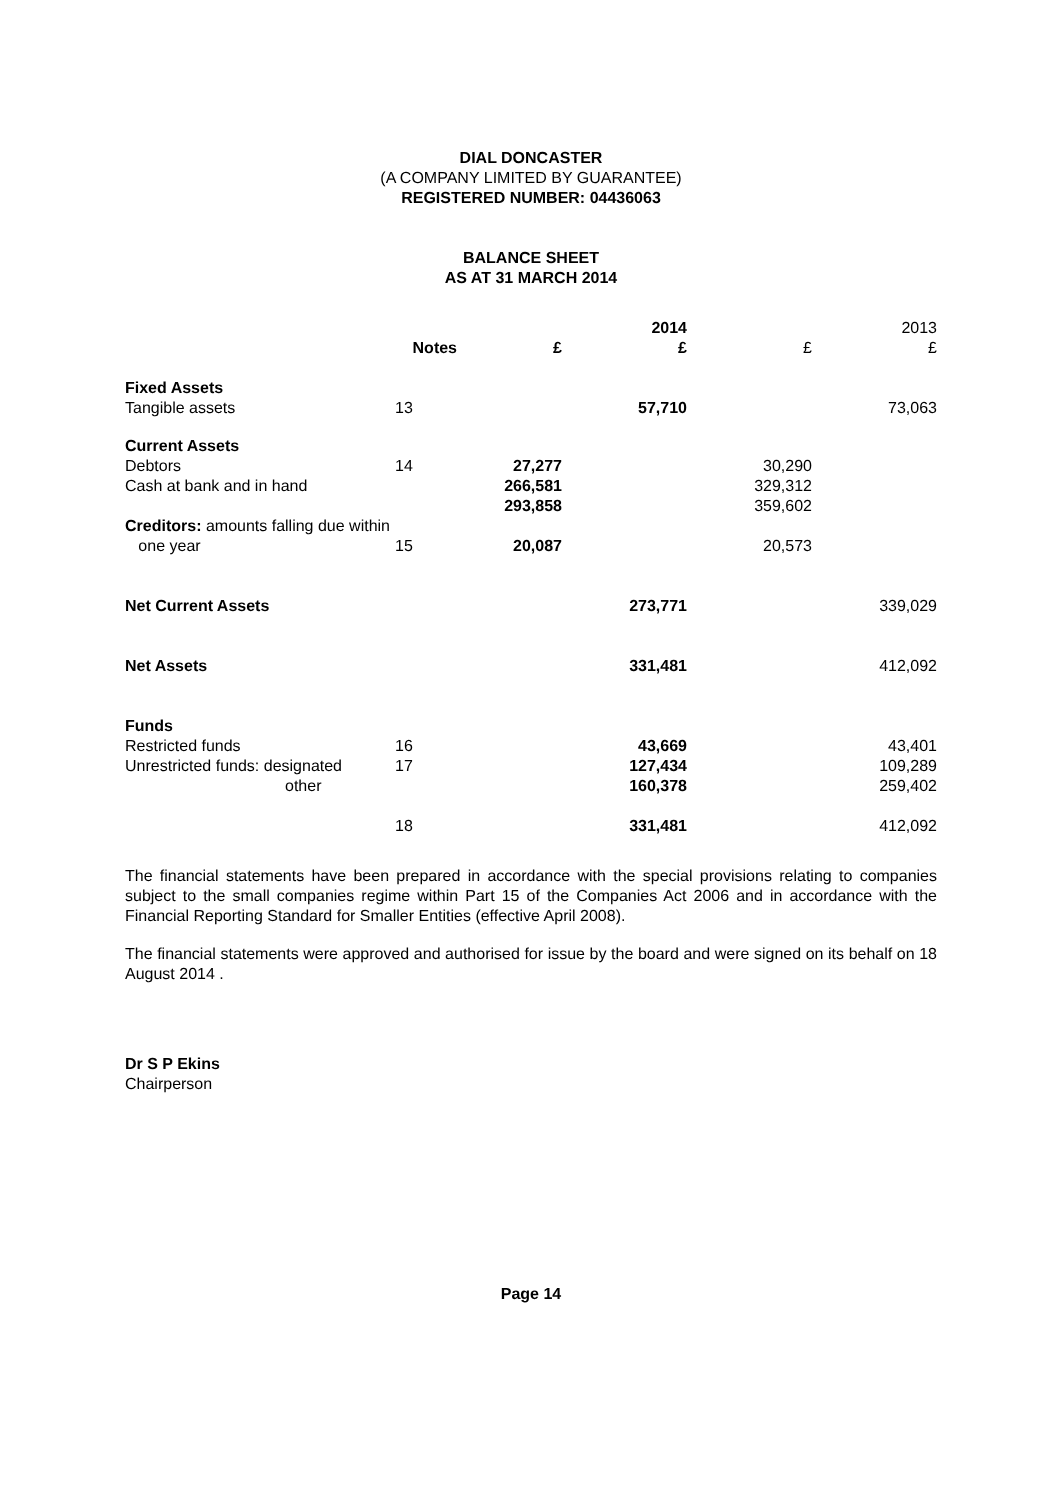DIAL DONCASTER
(A COMPANY LIMITED BY GUARANTEE)
REGISTERED NUMBER: 04436063
BALANCE SHEET
AS AT 31 MARCH 2014
| | | | 2014 | | 2013 |
| --- | --- | --- | --- | --- | --- |
| | Notes | £ | £ | £ | £ |
| Fixed Assets | | | | | |
| Tangible assets | 13 | | 57,710 | | 73,063 |
| Current Assets | | | | | |
| Debtors | 14 | 27,277 | | 30,290 | |
| Cash at bank and in hand | | 266,581 | | 329,312 | |
| | | 293,858 | | 359,602 | |
| Creditors: amounts falling due within one year | 15 | 20,087 | | 20,573 | |
| Net Current Assets | | | 273,771 | | 339,029 |
| Net Assets | | | 331,481 | | 412,092 |
| Funds | | | | | |
| Restricted funds | 16 | | 43,669 | | 43,401 |
| Unrestricted funds: designated | 17 | | 127,434 | | 109,289 |
| other | | | 160,378 | | 259,402 |
| | 18 | | 331,481 | | 412,092 |
The financial statements have been prepared in accordance with the special provisions relating to companies subject to the small companies regime within Part 15 of the Companies Act 2006 and in accordance with the Financial Reporting Standard for Smaller Entities (effective April 2008).
The financial statements were approved and authorised for issue by the board and were signed on its behalf on 18 August 2014 .
Dr S P Ekins
Chairperson
Page 14